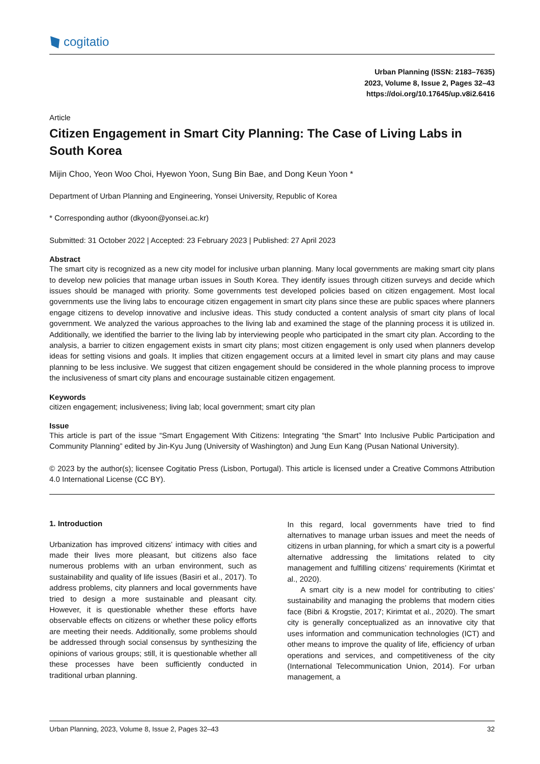cogitatio
Urban Planning (ISSN: 2183–7635)
2023, Volume 8, Issue 2, Pages 32–43
https://doi.org/10.17645/up.v8i2.6416
Article
Citizen Engagement in Smart City Planning: The Case of Living Labs in South Korea
Mijin Choo, Yeon Woo Choi, Hyewon Yoon, Sung Bin Bae, and Dong Keun Yoon *
Department of Urban Planning and Engineering, Yonsei University, Republic of Korea
* Corresponding author (dkyoon@yonsei.ac.kr)
Submitted: 31 October 2022 | Accepted: 23 February 2023 | Published: 27 April 2023
Abstract
The smart city is recognized as a new city model for inclusive urban planning. Many local governments are making smart city plans to develop new policies that manage urban issues in South Korea. They identify issues through citizen surveys and decide which issues should be managed with priority. Some governments test developed policies based on citizen engagement. Most local governments use the living labs to encourage citizen engagement in smart city plans since these are public spaces where planners engage citizens to develop innovative and inclusive ideas. This study conducted a content analysis of smart city plans of local government. We analyzed the various approaches to the living lab and examined the stage of the planning process it is utilized in. Additionally, we identified the barrier to the living lab by interviewing people who participated in the smart city plan. According to the analysis, a barrier to citizen engagement exists in smart city plans; most citizen engagement is only used when planners develop ideas for setting visions and goals. It implies that citizen engagement occurs at a limited level in smart city plans and may cause planning to be less inclusive. We suggest that citizen engagement should be considered in the whole planning process to improve the inclusiveness of smart city plans and encourage sustainable citizen engagement.
Keywords
citizen engagement; inclusiveness; living lab; local government; smart city plan
Issue
This article is part of the issue “Smart Engagement With Citizens: Integrating “the Smart” Into Inclusive Public Participation and Community Planning” edited by Jin-Kyu Jung (University of Washington) and Jung Eun Kang (Pusan National University).
© 2023 by the author(s); licensee Cogitatio Press (Lisbon, Portugal). This article is licensed under a Creative Commons Attribution 4.0 International License (CC BY).
1. Introduction
Urbanization has improved citizens’ intimacy with cities and made their lives more pleasant, but citizens also face numerous problems with an urban environment, such as sustainability and quality of life issues (Basiri et al., 2017). To address problems, city planners and local governments have tried to design a more sustainable and pleasant city. However, it is questionable whether these efforts have observable effects on citizens or whether these policy efforts are meeting their needs. Additionally, some problems should be addressed through social consensus by synthesizing the opinions of various groups; still, it is questionable whether all these processes have been sufficiently conducted in traditional urban planning.
In this regard, local governments have tried to find alternatives to manage urban issues and meet the needs of citizens in urban planning, for which a smart city is a powerful alternative addressing the limitations related to city management and fulfilling citizens’ requirements (Kirimtat et al., 2020).
A smart city is a new model for contributing to cities’ sustainability and managing the problems that modern cities face (Bibri & Krogstie, 2017; Kirimtat et al., 2020). The smart city is generally conceptualized as an innovative city that uses information and communication technologies (ICT) and other means to improve the quality of life, efficiency of urban operations and services, and competitiveness of the city (International Telecommunication Union, 2014). For urban management, a
Urban Planning, 2023, Volume 8, Issue 2, Pages 32–43 32